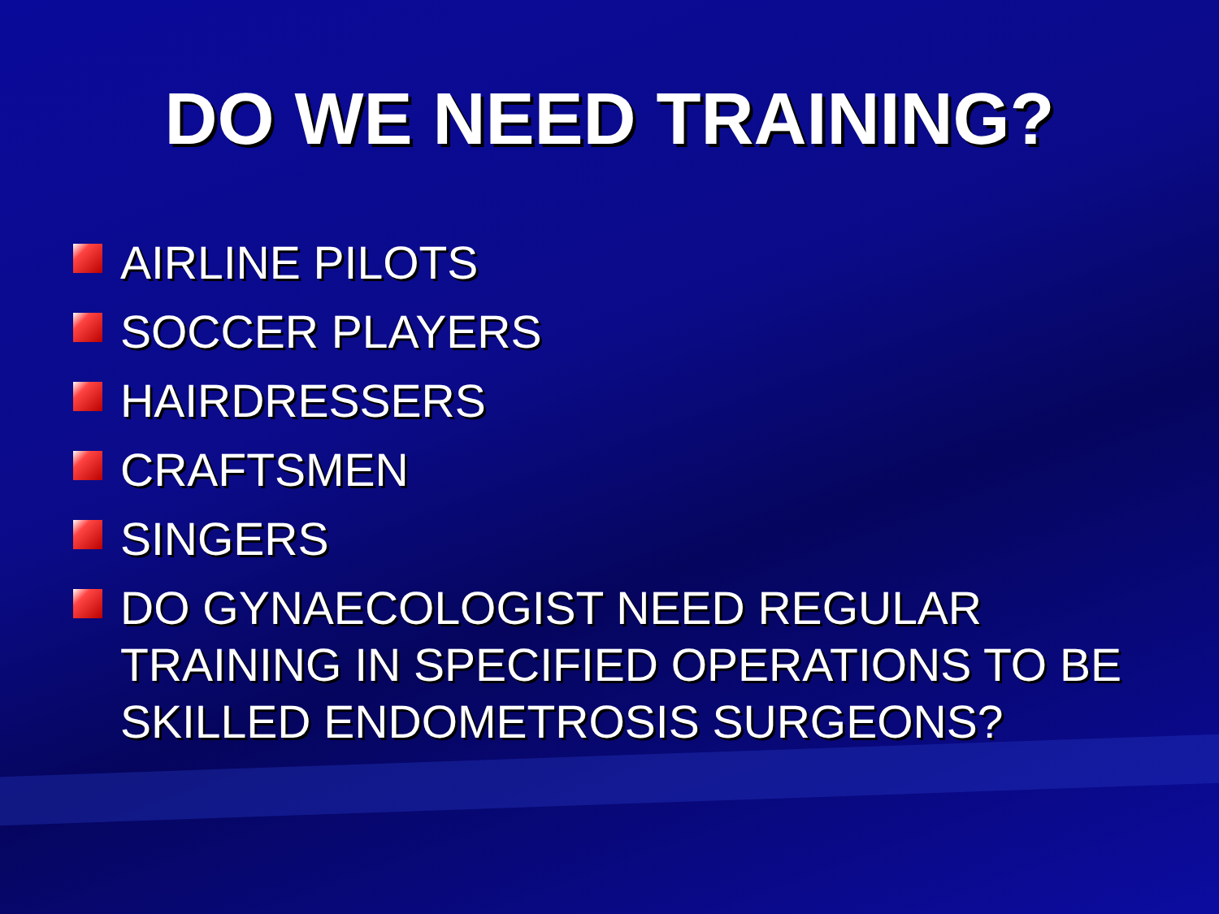DO WE NEED TRAINING?
AIRLINE PILOTS
SOCCER PLAYERS
HAIRDRESSERS
CRAFTSMEN
SINGERS
DO GYNAECOLOGIST NEED REGULAR TRAINING IN SPECIFIED OPERATIONS TO BE SKILLED ENDOMETROSIS SURGEONS?